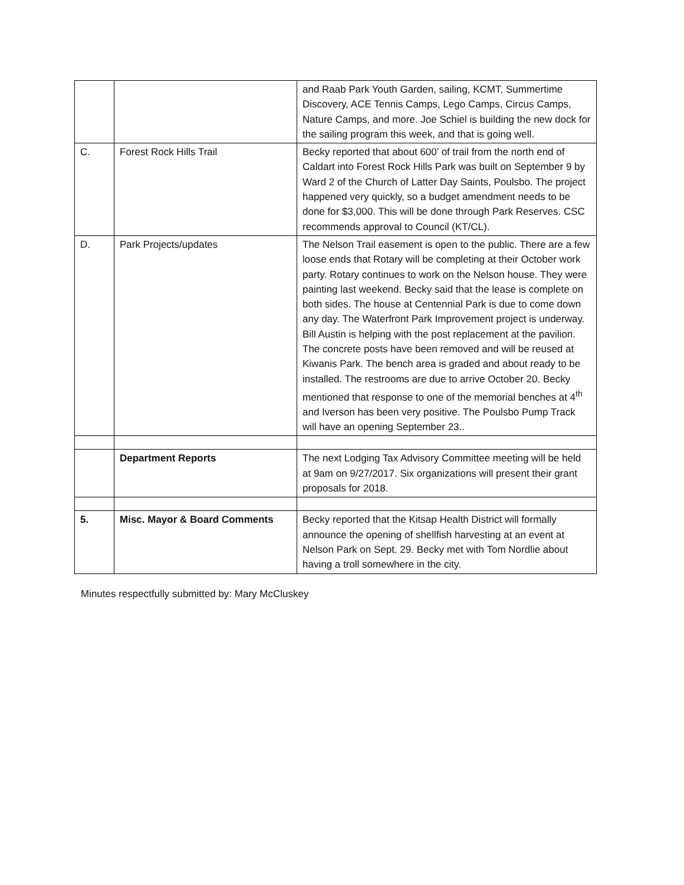| | | and Raab Park Youth Garden, sailing, KCMT, Summertime Discovery, ACE Tennis Camps, Lego Camps, Circus Camps, Nature Camps, and more. Joe Schiel is building the new dock for the sailing program this week, and that is going well. |
| C. | Forest Rock Hills Trail | Becky reported that about 600’ of trail from the north end of Caldart into Forest Rock Hills Park was built on September 9 by Ward 2 of the Church of Latter Day Saints, Poulsbo. The project happened very quickly, so a budget amendment needs to be done for $3,000. This will be done through Park Reserves. CSC recommends approval to Council (KT/CL). |
| D. | Park Projects/updates | The Nelson Trail easement is open to the public. There are a few loose ends that Rotary will be completing at their October work party. Rotary continues to work on the Nelson house. They were painting last weekend. Becky said that the lease is complete on both sides. The house at Centennial Park is due to come down any day. The Waterfront Park Improvement project is underway. Bill Austin is helping with the post replacement at the pavilion. The concrete posts have been removed and will be reused at Kiwanis Park. The bench area is graded and about ready to be installed. The restrooms are due to arrive October 20. Becky mentioned that response to one of the memorial benches at 4<sup>th</sup> and Iverson has been very positive. The Poulsbo Pump Track will have an opening September 23.. |
| | Department Reports | The next Lodging Tax Advisory Committee meeting will be held at 9am on 9/27/2017. Six organizations will present their grant proposals for 2018. |
| 5. | Misc. Mayor & Board Comments | Becky reported that the Kitsap Health District will formally announce the opening of shellfish harvesting at an event at Nelson Park on Sept. 29. Becky met with Tom Nordlie about having a troll somewhere in the city. |
Minutes respectfully submitted by: Mary McCluskey